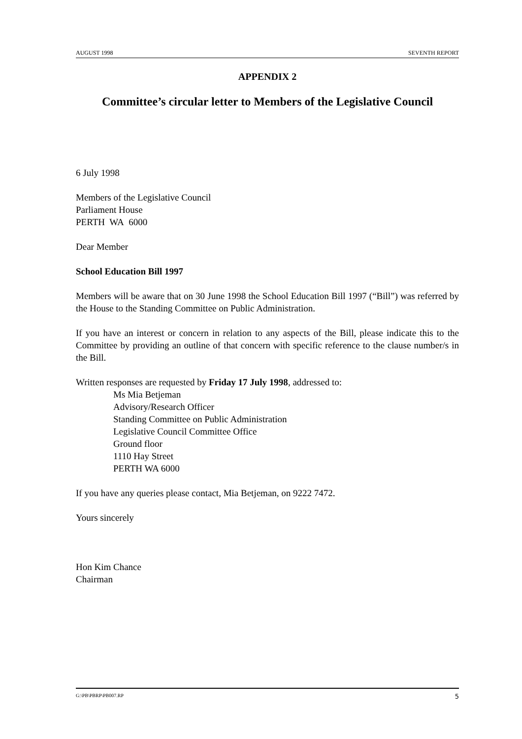AUGUST 1998 SEVENTH REPORT
APPENDIX 2
Committee’s circular letter to Members of the Legislative Council
6 July 1998
Members of the Legislative Council
Parliament House
PERTH WA 6000
Dear Member
School Education Bill 1997
Members will be aware that on 30 June 1998 the School Education Bill 1997 (“Bill”) was referred by the House to the Standing Committee on Public Administration.
If you have an interest or concern in relation to any aspects of the Bill, please indicate this to the Committee by providing an outline of that concern with specific reference to the clause number/s in the Bill.
Written responses are requested by Friday 17 July 1998, addressed to:
Ms Mia Betjeman
Advisory/Research Officer
Standing Committee on Public Administration
Legislative Council Committee Office
Ground floor
1110 Hay Street
PERTH WA 6000
If you have any queries please contact, Mia Betjeman, on 9222 7472.
Yours sincerely
Hon Kim Chance
Chairman
G:\PB\PBRP\PB007.RP 5